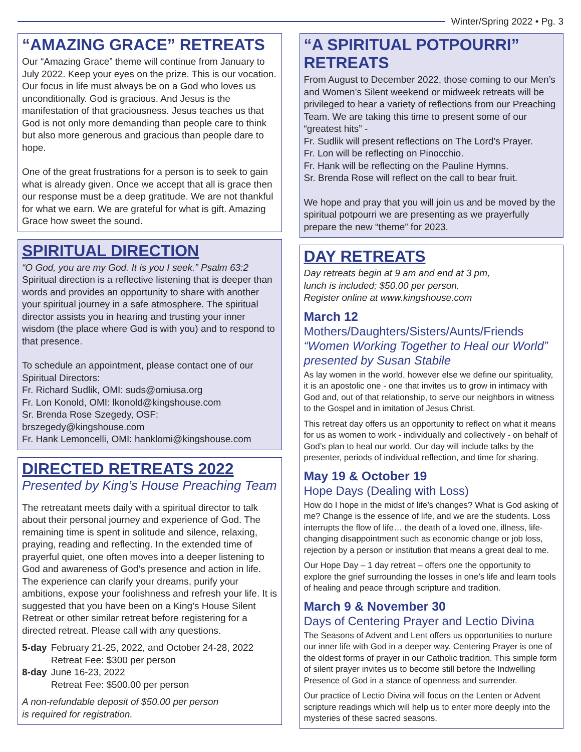Winter/Spring 2022 • Pg. 3
“AMAZING GRACE” RETREATS
Our “Amazing Grace” theme will continue from January to July 2022. Keep your eyes on the prize. This is our vocation. Our focus in life must always be on a God who loves us unconditionally. God is gracious. And Jesus is the manifestation of that graciousness. Jesus teaches us that God is not only more demanding than people care to think but also more generous and gracious than people dare to hope.
One of the great frustrations for a person is to seek to gain what is already given. Once we accept that all is grace then our response must be a deep gratitude. We are not thankful for what we earn. We are grateful for what is gift. Amazing Grace how sweet the sound.
SPIRITUAL DIRECTION
“O God, you are my God. It is you I seek.” Psalm 63:2
Spiritual direction is a reflective listening that is deeper than words and provides an opportunity to share with another your spiritual journey in a safe atmosphere. The spiritual director assists you in hearing and trusting your inner wisdom (the place where God is with you) and to respond to that presence.
To schedule an appointment, please contact one of our Spiritual Directors:
Fr. Richard Sudlik, OMI: suds@omiusa.org
Fr. Lon Konold, OMI: lkonold@kingshouse.com
Sr. Brenda Rose Szegedy, OSF: brszegedy@kingshouse.com
Fr. Hank Lemoncelli, OMI: hanklomi@kingshouse.com
DIRECTED RETREATS 2022
Presented by King’s House Preaching Team
The retreatant meets daily with a spiritual director to talk about their personal journey and experience of God. The remaining time is spent in solitude and silence, relaxing, praying, reading and reflecting. In the extended time of prayerful quiet, one often moves into a deeper listening to God and awareness of God’s presence and action in life. The experience can clarify your dreams, purify your ambitions, expose your foolishness and refresh your life. It is suggested that you have been on a King’s House Silent Retreat or other similar retreat before registering for a directed retreat. Please call with any questions.
| 5-day | February 21-25, 2022, and October 24-28, 2022 Retreat Fee: $300 per person |
| 8-day | June 16-23, 2022 Retreat Fee: $500.00 per person |
A non-refundable deposit of $50.00 per person
is required for registration.
“A SPIRITUAL POTPOURRI” RETREATS
From August to December 2022, those coming to our Men’s and Women’s Silent weekend or midweek retreats will be privileged to hear a variety of reflections from our Preaching Team. We are taking this time to present some of our “greatest hits” -
Fr. Sudlik will present reflections on The Lord’s Prayer.
Fr. Lon will be reflecting on Pinocchio.
Fr. Hank will be reflecting on the Pauline Hymns.
Sr. Brenda Rose will reflect on the call to bear fruit.
We hope and pray that you will join us and be moved by the spiritual potpourri we are presenting as we prayerfully prepare the new “theme” for 2023.
DAY RETREATS
Day retreats begin at 9 am and end at 3 pm,
lunch is included; $50.00 per person.
Register online at www.kingshouse.com
March 12
Mothers/Daughters/Sisters/Aunts/Friends
“Women Working Together to Heal our World”
presented by Susan Stabile
As lay women in the world, however else we define our spirituality, it is an apostolic one - one that invites us to grow in intimacy with God and, out of that relationship, to serve our neighbors in witness to the Gospel and in imitation of Jesus Christ.
This retreat day offers us an opportunity to reflect on what it means for us as women to work - individually and collectively - on behalf of God’s plan to heal our world. Our day will include talks by the presenter, periods of individual reflection, and time for sharing.
May 19 & October 19
Hope Days (Dealing with Loss)
How do I hope in the midst of life’s changes? What is God asking of me? Change is the essence of life, and we are the students. Loss interrupts the flow of life… the death of a loved one, illness, life-changing disappointment such as economic change or job loss, rejection by a person or institution that means a great deal to me.
Our Hope Day – 1 day retreat – offers one the opportunity to explore the grief surrounding the losses in one’s life and learn tools of healing and peace through scripture and tradition.
March 9 & November 30
Days of Centering Prayer and Lectio Divina
The Seasons of Advent and Lent offers us opportunities to nurture our inner life with God in a deeper way. Centering Prayer is one of the oldest forms of prayer in our Catholic tradition. This simple form of silent prayer invites us to become still before the Indwelling Presence of God in a stance of openness and surrender.
Our practice of Lectio Divina will focus on the Lenten or Advent scripture readings which will help us to enter more deeply into the mysteries of these sacred seasons.